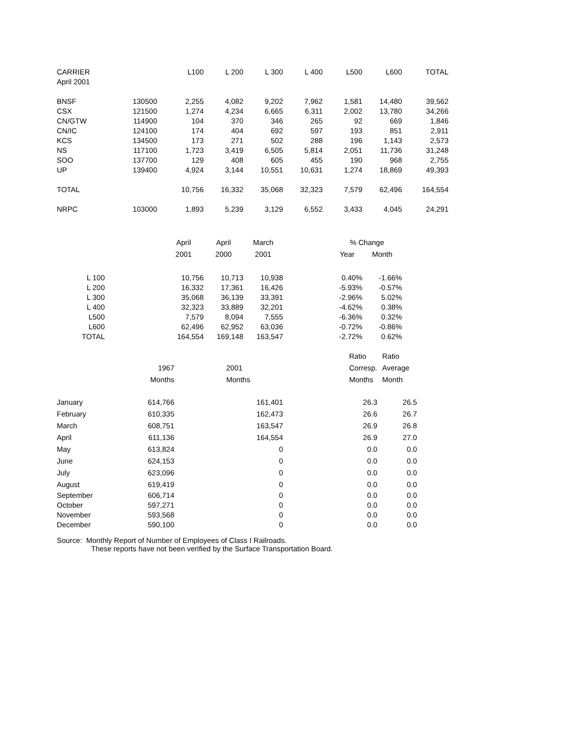| CARRIER | | L100 | L 200 | L 300 | L 400 | L500 | L600 | TOTAL |
| --- | --- | --- | --- | --- | --- | --- | --- | --- |
| April 2001 | | | | | | | | |
| BNSF | 130500 | 2,255 | 4,082 | 9,202 | 7,962 | 1,581 | 14,480 | 39,562 |
| CSX | 121500 | 1,274 | 4,234 | 6,665 | 6,311 | 2,002 | 13,780 | 34,266 |
| CN/GTW | 114900 | 104 | 370 | 346 | 265 | 92 | 669 | 1,846 |
| CN/IC | 124100 | 174 | 404 | 692 | 597 | 193 | 851 | 2,911 |
| KCS | 134500 | 173 | 271 | 502 | 288 | 196 | 1,143 | 2,573 |
| NS | 117100 | 1,723 | 3,419 | 6,505 | 5,814 | 2,051 | 11,736 | 31,248 |
| SOO | 137700 | 129 | 408 | 605 | 455 | 190 | 968 | 2,755 |
| UP | 139400 | 4,924 | 3,144 | 10,551 | 10,631 | 1,274 | 18,869 | 49,393 |
| TOTAL | | 10,756 | 16,332 | 35,068 | 32,323 | 7,579 | 62,496 | 164,554 |
| NRPC | 103000 | 1,893 | 5,239 | 3,129 | 6,552 | 3,433 | 4,045 | 24,291 |
| | April | April | March | % Change | |
| --- | --- | --- | --- | --- | --- |
| | 2001 | 2000 | 2001 | Year | Month |
| L 100 | 10,756 | 10,713 | 10,938 | 0.40% | -1.66% |
| L 200 | 16,332 | 17,361 | 16,426 | -5.93% | -0.57% |
| L 300 | 35,068 | 36,139 | 33,391 | -2.96% | 5.02% |
| L 400 | 32,323 | 33,889 | 32,201 | -4.62% | 0.38% |
| L500 | 7,579 | 8,094 | 7,555 | -6.36% | 0.32% |
| L600 | 62,496 | 62,952 | 63,036 | -0.72% | -0.86% |
| TOTAL | 164,554 | 169,148 | 163,547 | -2.72% | 0.62% |
| | | | Ratio | Ratio |
| --- | --- | --- | --- | --- |
| 1967 | | 2001 | Corresp. | Average |
| Months | | Months | Months | Month |
| January 614,766 | | 161,401 | 26.3 | 26.5 |
| February 610,335 | | 162,473 | 26.6 | 26.7 |
| March 608,751 | | 163,547 | 26.9 | 26.8 |
| April 611,136 | | 164,554 | 26.9 | 27.0 |
| May 613,824 | | 0 | 0.0 | 0.0 |
| June 624,153 | | 0 | 0.0 | 0.0 |
| July 623,096 | | 0 | 0.0 | 0.0 |
| August 619,419 | | 0 | 0.0 | 0.0 |
| September 606,714 | | 0 | 0.0 | 0.0 |
| October 597,271 | | 0 | 0.0 | 0.0 |
| November 593,568 | | 0 | 0.0 | 0.0 |
| December 590,100 | | 0 | 0.0 | 0.0 |
Source: Monthly Report of Number of Employees of Class I Railroads.
These reports have not been verified by the Surface Transportation Board.